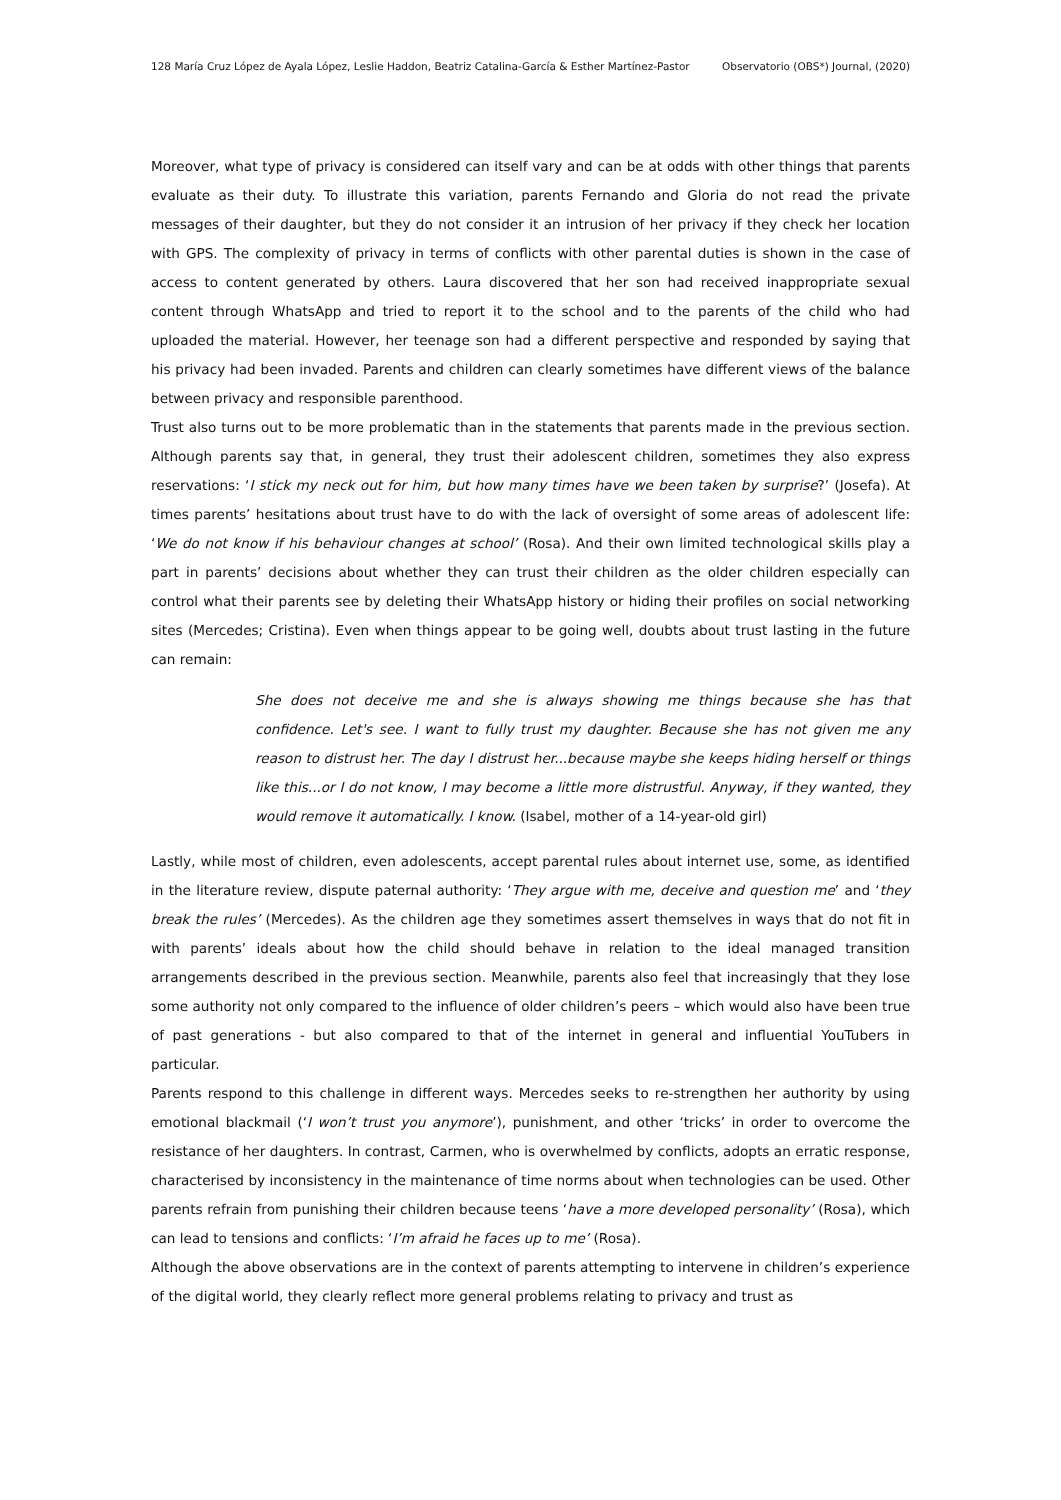128 María Cruz López de Ayala López, Leslie Haddon, Beatriz Catalina-García & Esther Martínez-Pastor Observatorio (OBS*) Journal, (2020)
Moreover, what type of privacy is considered can itself vary and can be at odds with other things that parents evaluate as their duty. To illustrate this variation, parents Fernando and Gloria do not read the private messages of their daughter, but they do not consider it an intrusion of her privacy if they check her location with GPS. The complexity of privacy in terms of conflicts with other parental duties is shown in the case of access to content generated by others. Laura discovered that her son had received inappropriate sexual content through WhatsApp and tried to report it to the school and to the parents of the child who had uploaded the material. However, her teenage son had a different perspective and responded by saying that his privacy had been invaded. Parents and children can clearly sometimes have different views of the balance between privacy and responsible parenthood.
Trust also turns out to be more problematic than in the statements that parents made in the previous section. Although parents say that, in general, they trust their adolescent children, sometimes they also express reservations: ‘I stick my neck out for him, but how many times have we been taken by surprise?’ (Josefa). At times parents’ hesitations about trust have to do with the lack of oversight of some areas of adolescent life: ‘We do not know if his behaviour changes at school’ (Rosa). And their own limited technological skills play a part in parents’ decisions about whether they can trust their children as the older children especially can control what their parents see by deleting their WhatsApp history or hiding their profiles on social networking sites (Mercedes; Cristina). Even when things appear to be going well, doubts about trust lasting in the future can remain:
She does not deceive me and she is always showing me things because she has that confidence. Let's see. I want to fully trust my daughter. Because she has not given me any reason to distrust her. The day I distrust her...because maybe she keeps hiding herself or things like this...or I do not know, I may become a little more distrustful. Anyway, if they wanted, they would remove it automatically. I know. (Isabel, mother of a 14-year-old girl)
Lastly, while most of children, even adolescents, accept parental rules about internet use, some, as identified in the literature review, dispute paternal authority: ‘They argue with me, deceive and question me’ and ‘they break the rules’ (Mercedes). As the children age they sometimes assert themselves in ways that do not fit in with parents’ ideals about how the child should behave in relation to the ideal managed transition arrangements described in the previous section. Meanwhile, parents also feel that increasingly that they lose some authority not only compared to the influence of older children’s peers – which would also have been true of past generations - but also compared to that of the internet in general and influential YouTubers in particular.
Parents respond to this challenge in different ways. Mercedes seeks to re-strengthen her authority by using emotional blackmail (‘I won’t trust you anymore’), punishment, and other ‘tricks’ in order to overcome the resistance of her daughters. In contrast, Carmen, who is overwhelmed by conflicts, adopts an erratic response, characterised by inconsistency in the maintenance of time norms about when technologies can be used. Other parents refrain from punishing their children because teens ‘have a more developed personality’ (Rosa), which can lead to tensions and conflicts: ‘I’m afraid he faces up to me’ (Rosa).
Although the above observations are in the context of parents attempting to intervene in children’s experience of the digital world, they clearly reflect more general problems relating to privacy and trust as